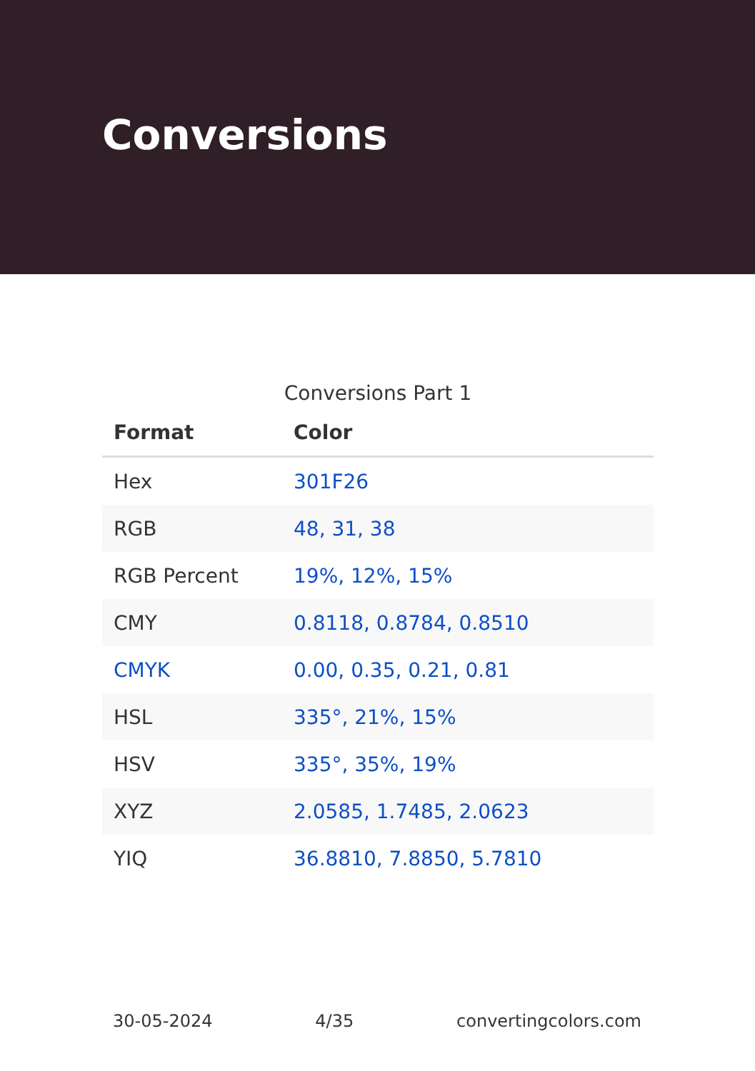Conversions
Conversions Part 1
| Format | Color |
| --- | --- |
| Hex | 301F26 |
| RGB | 48, 31, 38 |
| RGB Percent | 19%, 12%, 15% |
| CMY | 0.8118, 0.8784, 0.8510 |
| CMYK | 0.00, 0.35, 0.21, 0.81 |
| HSL | 335°, 21%, 15% |
| HSV | 335°, 35%, 19% |
| XYZ | 2.0585, 1.7485, 2.0623 |
| YIQ | 36.8810, 7.8850, 5.7810 |
30-05-2024 4/35 convertingcolors.com